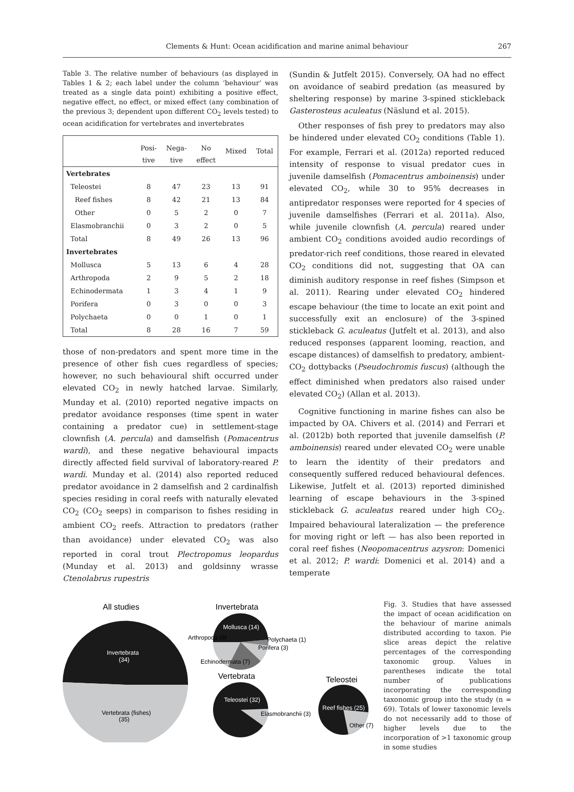Clements & Hunt: Ocean acidification and marine animal behaviour
267
Table 3. The relative number of behaviours (as displayed in Tables 1 & 2; each label under the column ‘behaviour’ was treated as a single data point) exhibiting a positive effect, negative effect, no effect, or mixed effect (any combination of the previous 3; dependent upon different CO<sub>2</sub> levels tested) to ocean acidification for vertebrates and invertebrates
| | Posi- tive | Nega- tive | No effect | Mixed | Total |
| --- | --- | --- | --- | --- | --- |
| Vertebrates | | | | | |
| Teleostei | 8 | 47 | 23 | 13 | 91 |
| Reef fishes | 8 | 42 | 21 | 13 | 84 |
| Other | 0 | 5 | 2 | 0 | 7 |
| Elasmobranchii | 0 | 3 | 2 | 0 | 5 |
| Total | 8 | 49 | 26 | 13 | 96 |
| Invertebrates | | | | | |
| Mollusca | 5 | 13 | 6 | 4 | 28 |
| Arthropoda | 2 | 9 | 5 | 2 | 18 |
| Echinodermata | 1 | 3 | 4 | 1 | 9 |
| Porifera | 0 | 3 | 0 | 0 | 3 |
| Polychaeta | 0 | 0 | 1 | 0 | 1 |
| Total | 8 | 28 | 16 | 7 | 59 |
those of non-predators and spent more time in the presence of other fish cues regardless of species; however, no such behavioural shift occurred under elevated CO<sub>2</sub> in newly hatched larvae. Similarly, Munday et al. (2010) reported negative impacts on predator avoidance responses (time spent in water containing a predator cue) in settlement-stage clownfish (A. percula) and damselfish (Pomacentrus wardi), and these negative behavioural impacts directly affected field survival of laboratory-reared P. wardi. Munday et al. (2014) also reported reduced predator avoidance in 2 damselfish and 2 cardinalfish species residing in coral reefs with naturally elevated CO<sub>2</sub> (CO<sub>2</sub> seeps) in comparison to fishes residing in ambient CO<sub>2</sub> reefs. Attraction to predators (rather than avoidance) under elevated CO<sub>2</sub> was also reported in coral trout Plectropomus leopardus (Munday et al. 2013) and goldsinny wrasse Ctenolabrus rupestris
(Sundin & Jutfelt 2015). Conversely, OA had no effect on avoidance of seabird predation (as measured by sheltering response) by marine 3-spined stickleback Gasterosteus aculeatus (Näslund et al. 2015).
Other responses of fish prey to predators may also be hindered under elevated CO<sub>2</sub> conditions (Table 1). For example, Ferrari et al. (2012a) reported reduced intensity of response to visual predator cues in juvenile damselfish (Pomacentrus amboinensis) under elevated CO<sub>2</sub>, while 30 to 95% decreases in antipredator responses were reported for 4 species of juvenile damselfishes (Ferrari et al. 2011a). Also, while juvenile clownfish (A. percula) reared under ambient CO<sub>2</sub> conditions avoided audio recordings of predator-rich reef conditions, those reared in elevated CO<sub>2</sub> conditions did not, suggesting that OA can diminish auditory response in reef fishes (Simpson et al. 2011). Rearing under elevated CO<sub>2</sub> hindered escape behaviour (the time to locate an exit point and successfully exit an enclosure) of the 3-spined stickleback G. aculeatus (Jutfelt et al. 2013), and also reduced responses (apparent looming, reaction, and escape distances) of damselfish to predatory, ambient-CO<sub>2</sub> dottybacks (Pseudochromis fuscus) (although the effect diminished when predators also raised under elevated CO<sub>2</sub>) (Allan et al. 2013).
Cognitive functioning in marine fishes can also be impacted by OA. Chivers et al. (2014) and Ferrari et al. (2012b) both reported that juvenile damselfish (P. amboinensis) reared under elevated CO<sub>2</sub> were unable to learn the identity of their predators and consequently suffered reduced behavioural defences. Likewise, Jutfelt et al. (2013) reported diminished learning of escape behaviours in the 3-spined stickleback G. aculeatus reared under high CO<sub>2</sub>. Impaired behavioural lateralization — the preference for moving right or left — has also been reported in coral reef fishes (Neopomacentrus azysron: Domenici et al. 2012; P. wardi: Domenici et al. 2014) and a temperate
All studies
Invertebrata
(34)
Vertebrata (fishes)
(35)
Invertebrata
Mollusca (14)
Arthropoda (9)
Polychaeta (1)
Porifera (3)
Echinodermata (7)
Vertebrata
Teleostei (32)
Elasmobranchii (3)
Teleostei
Reef fishes (25)
Other (7)
Fig. 3. Studies that have assessed the impact of ocean acidification on the behaviour of marine animals distributed according to taxon. Pie slice areas depict the relative percentages of the corresponding taxonomic group. Values in parentheses indicate the total number of publications incorporating the corresponding taxonomic group into the study (n = 69). Totals of lower taxonomic levels do not necessarily add to those of higher levels due to the incorporation of >1 taxonomic group in some studies